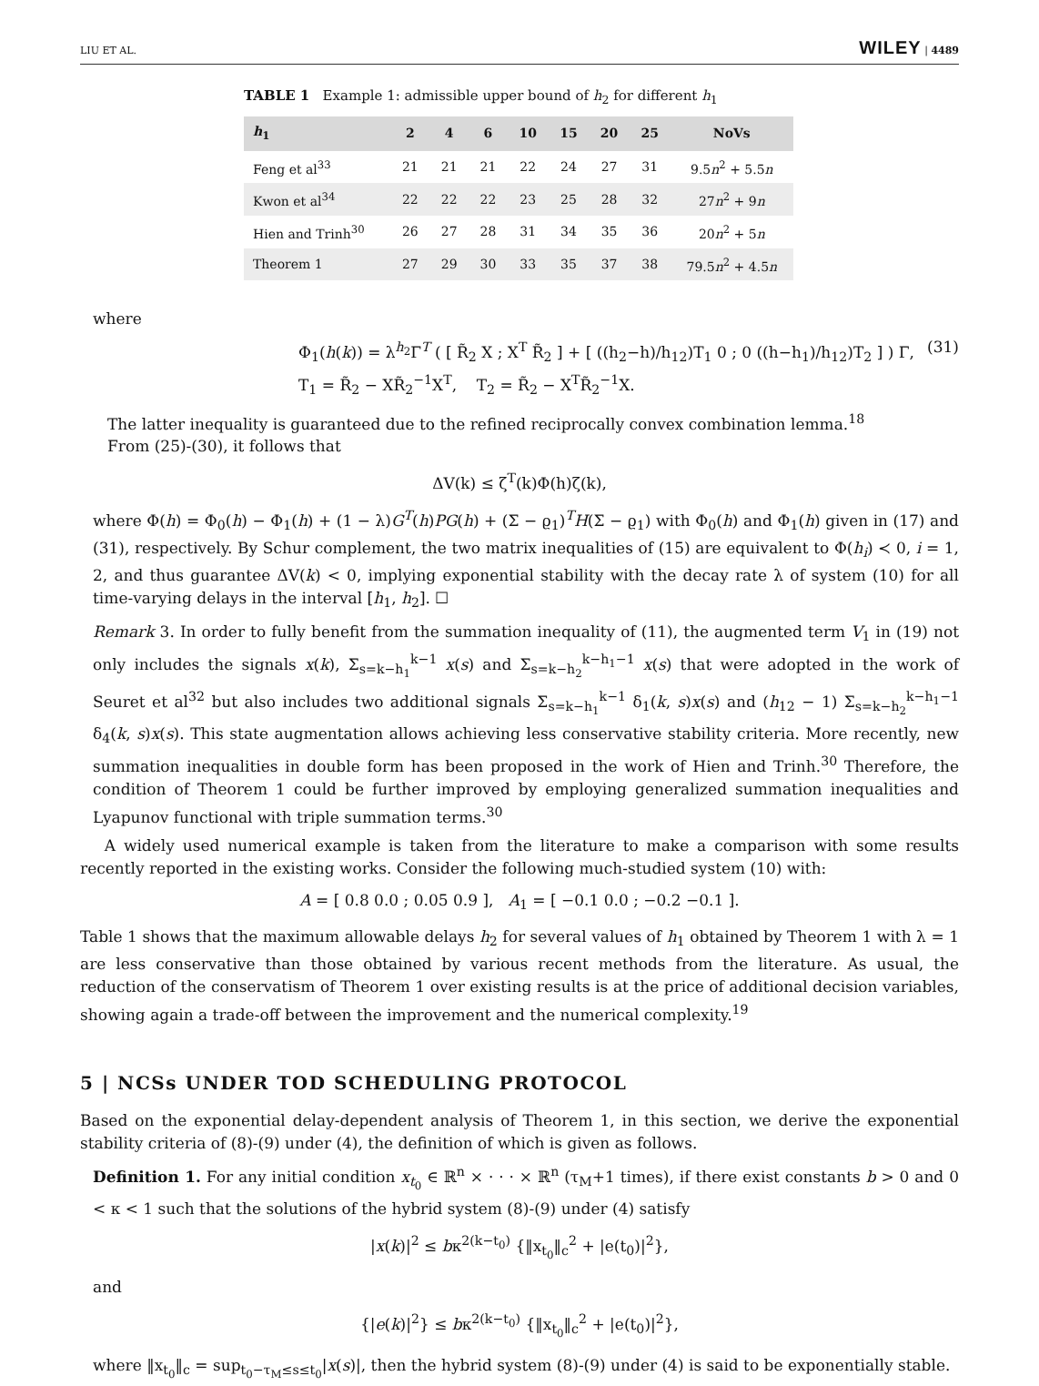LIU ET AL. WILEY | 4489
TABLE 1 Example 1: admissible upper bound of h<sub>2</sub> for different h<sub>1</sub>
| h<sub>1</sub> | 2 | 4 | 6 | 10 | 15 | 20 | 25 | NoVs |
| --- | --- | --- | --- | --- | --- | --- | --- | --- |
| Feng et al<sup>33</sup> | 21 | 21 | 21 | 22 | 24 | 27 | 31 | 9.5 n<sup>2</sup> + 5.5 n |
| Kwon et al<sup>34</sup> | 22 | 22 | 22 | 23 | 25 | 28 | 32 | 27 n<sup>2</sup> + 9 n |
| Hien and Trinh<sup>30</sup> | 26 | 27 | 28 | 31 | 34 | 35 | 36 | 20 n<sup>2</sup> + 5 n |
| Theorem 1 | 27 | 29 | 30 | 33 | 35 | 37 | 38 | 79.5 n<sup>2</sup> + 4.5 n |
where
Φ<sub>1</sub>(h(k)) = λ<sup>h<sub>2</sub></sup>Γ<sup>T</sup> ( [ R̃<sub>2</sub> X ; X<sup>T</sup> R̃<sub>2</sub> ] + [ ((h<sub>2</sub>−h)/h<sub>12</sub>)T<sub>1</sub> 0 ; 0 ((h−h<sub>1</sub>)/h<sub>12</sub>)T<sub>2</sub> ] ) Γ,
T<sub>1</sub> = R̃<sub>2</sub> − XR̃<sub>2</sub><sup>−1</sup>X<sup>T</sup>, T<sub>2</sub> = R̃<sub>2</sub> − X<sup>T</sup>R̃<sub>2</sub><sup>−1</sup>X. (31)
The latter inequality is guaranteed due to the refined reciprocally convex combination lemma.<sup>18</sup>
From (25)-(30), it follows that
ΔV(k) ≤ ζ<sup>T</sup>(k)Φ(h)ζ(k),
where Φ(h) = Φ<sub>0</sub>(h) − Φ<sub>1</sub>(h) + (1 − λ)G<sup>T</sup>(h)PG(h) + (Σ − ϱ<sub>1</sub>)<sup>T</sup>H(Σ − ϱ<sub>1</sub>) with Φ<sub>0</sub>(h) and Φ<sub>1</sub>(h) given in (17) and (31), respectively. By Schur complement, the two matrix inequalities of (15) are equivalent to Φ(h<sub>i</sub>) ≺ 0, i = 1, 2, and thus guarantee ΔV(k) < 0, implying exponential stability with the decay rate λ of system (10) for all time-varying delays in the interval [h<sub>1</sub>, h<sub>2</sub>]. ☐
Remark 3. In order to fully benefit from the summation inequality of (11), the augmented term V<sub>1</sub> in (19) not only includes the signals x(k), Σ<sub>s=k−h<sub>1</sub></sub><sup>k−1</sup> x(s) and Σ<sub>s=k−h<sub>2</sub></sub><sup>k−h<sub>1</sub>−1</sup> x(s) that were adopted in the work of Seuret et al<sup>32</sup> but also includes two additional signals Σ<sub>s=k−h<sub>1</sub></sub><sup>k−1</sup> δ<sub>1</sub>(k, s)x(s) and (h<sub>12</sub> − 1) Σ<sub>s=k−h<sub>2</sub></sub><sup>k−h<sub>1</sub>−1</sup> δ<sub>4</sub>(k, s)x(s). This state augmentation allows achieving less conservative stability criteria. More recently, new summation inequalities in double form has been proposed in the work of Hien and Trinh.<sup>30</sup> Therefore, the condition of Theorem 1 could be further improved by employing generalized summation inequalities and Lyapunov functional with triple summation terms.<sup>30</sup>
A widely used numerical example is taken from the literature to make a comparison with some results recently reported in the existing works. Consider the following much-studied system (10) with:
A = [ 0.8 0.0 ; 0.05 0.9 ], A<sub>1</sub> = [ −0.1 0.0 ; −0.2 −0.1 ].
Table 1 shows that the maximum allowable delays h<sub>2</sub> for several values of h<sub>1</sub> obtained by Theorem 1 with λ = 1 are less conservative than those obtained by various recent methods from the literature. As usual, the reduction of the conservatism of Theorem 1 over existing results is at the price of additional decision variables, showing again a trade-off between the improvement and the numerical complexity.<sup>19</sup>
5 | NCSs UNDER TOD SCHEDULING PROTOCOL
Based on the exponential delay-dependent analysis of Theorem 1, in this section, we derive the exponential stability criteria of (8)-(9) under (4), the definition of which is given as follows.
Definition 1. For any initial condition x<sub>t<sub>0</sub></sub> ∈ ℝ<sup>n</sup> × · · · × ℝ<sup>n</sup> (τ<sub>M</sub>+1 times), if there exist constants b > 0 and 0 < κ < 1 such that the solutions of the hybrid system (8)-(9) under (4) satisfy
|x(k)|<sup>2</sup> ≤ bκ<sup>2(k−t<sub>0</sub>)</sup> {‖x<sub>t<sub>0</sub></sub>‖<sub>c</sub><sup>2</sup> + |e(t<sub>0</sub>)|<sup>2</sup>},
and
{|e(k)|<sup>2</sup>} ≤ bκ<sup>2(k−t<sub>0</sub>)</sup> {‖x<sub>t<sub>0</sub></sub>‖<sub>c</sub><sup>2</sup> + |e(t<sub>0</sub>)|<sup>2</sup>},
where ‖x<sub>t<sub>0</sub></sub>‖<sub>c</sub> = sup<sub>t<sub>0</sub>−τ<sub>M</sub>≤s≤t<sub>0</sub></sub>|x(s)|, then the hybrid system (8)-(9) under (4) is said to be exponentially stable.